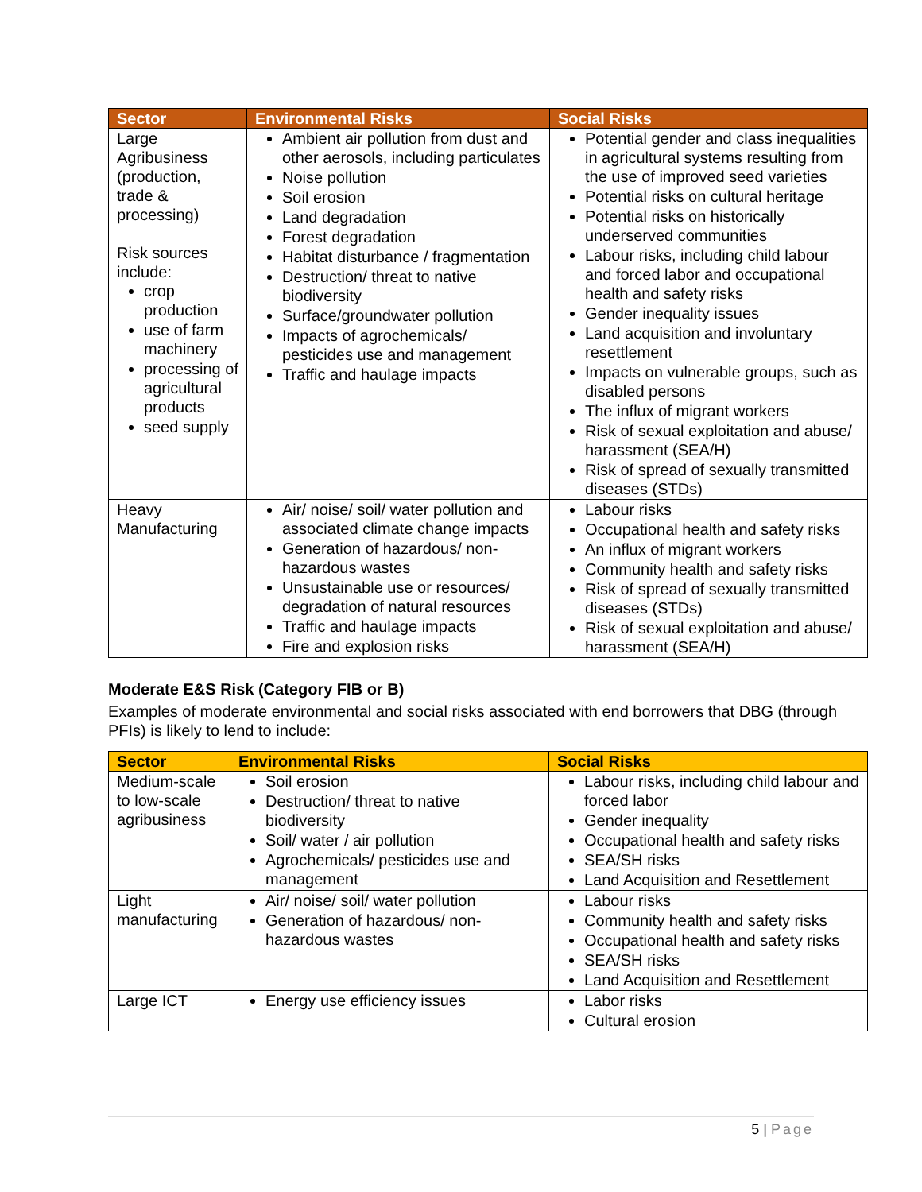| Sector | Environmental Risks | Social Risks |
| --- | --- | --- |
| Large Agribusiness (production, trade & processing) Risk sources include: crop production use of farm machinery processing of agricultural products seed supply | Ambient air pollution from dust and other aerosols, including particulates Noise pollution Soil erosion Land degradation Forest degradation Habitat disturbance / fragmentation Destruction/ threat to native biodiversity Surface/groundwater pollution Impacts of agrochemicals/ pesticides use and management Traffic and haulage impacts | Potential gender and class inequalities in agricultural systems resulting from the use of improved seed varieties Potential risks on cultural heritage Potential risks on historically underserved communities Labour risks, including child labour and forced labor and occupational health and safety risks Gender inequality issues Land acquisition and involuntary resettlement Impacts on vulnerable groups, such as disabled persons The influx of migrant workers Risk of sexual exploitation and abuse/ harassment (SEA/H) Risk of spread of sexually transmitted diseases (STDs) |
| Heavy Manufacturing | Air/ noise/ soil/ water pollution and associated climate change impacts Generation of hazardous/ non-hazardous wastes Unsustainable use or resources/ degradation of natural resources Traffic and haulage impacts Fire and explosion risks | Labour risks Occupational health and safety risks An influx of migrant workers Community health and safety risks Risk of spread of sexually transmitted diseases (STDs) Risk of sexual exploitation and abuse/ harassment (SEA/H) |
Moderate E&S Risk (Category FIB or B)
Examples of moderate environmental and social risks associated with end borrowers that DBG (through PFIs) is likely to lend to include:
| Sector | Environmental Risks | Social Risks |
| --- | --- | --- |
| Medium-scale to low-scale agribusiness | Soil erosion Destruction/ threat to native biodiversity Soil/ water / air pollution Agrochemicals/ pesticides use and management | Labour risks, including child labour and forced labor Gender inequality Occupational health and safety risks SEA/SH risks Land Acquisition and Resettlement |
| Light manufacturing | Air/ noise/ soil/ water pollution Generation of hazardous/ non-hazardous wastes | Labour risks Community health and safety risks Occupational health and safety risks SEA/SH risks Land Acquisition and Resettlement |
| Large ICT | Energy use efficiency issues | Labor risks Cultural erosion |
5 | Page